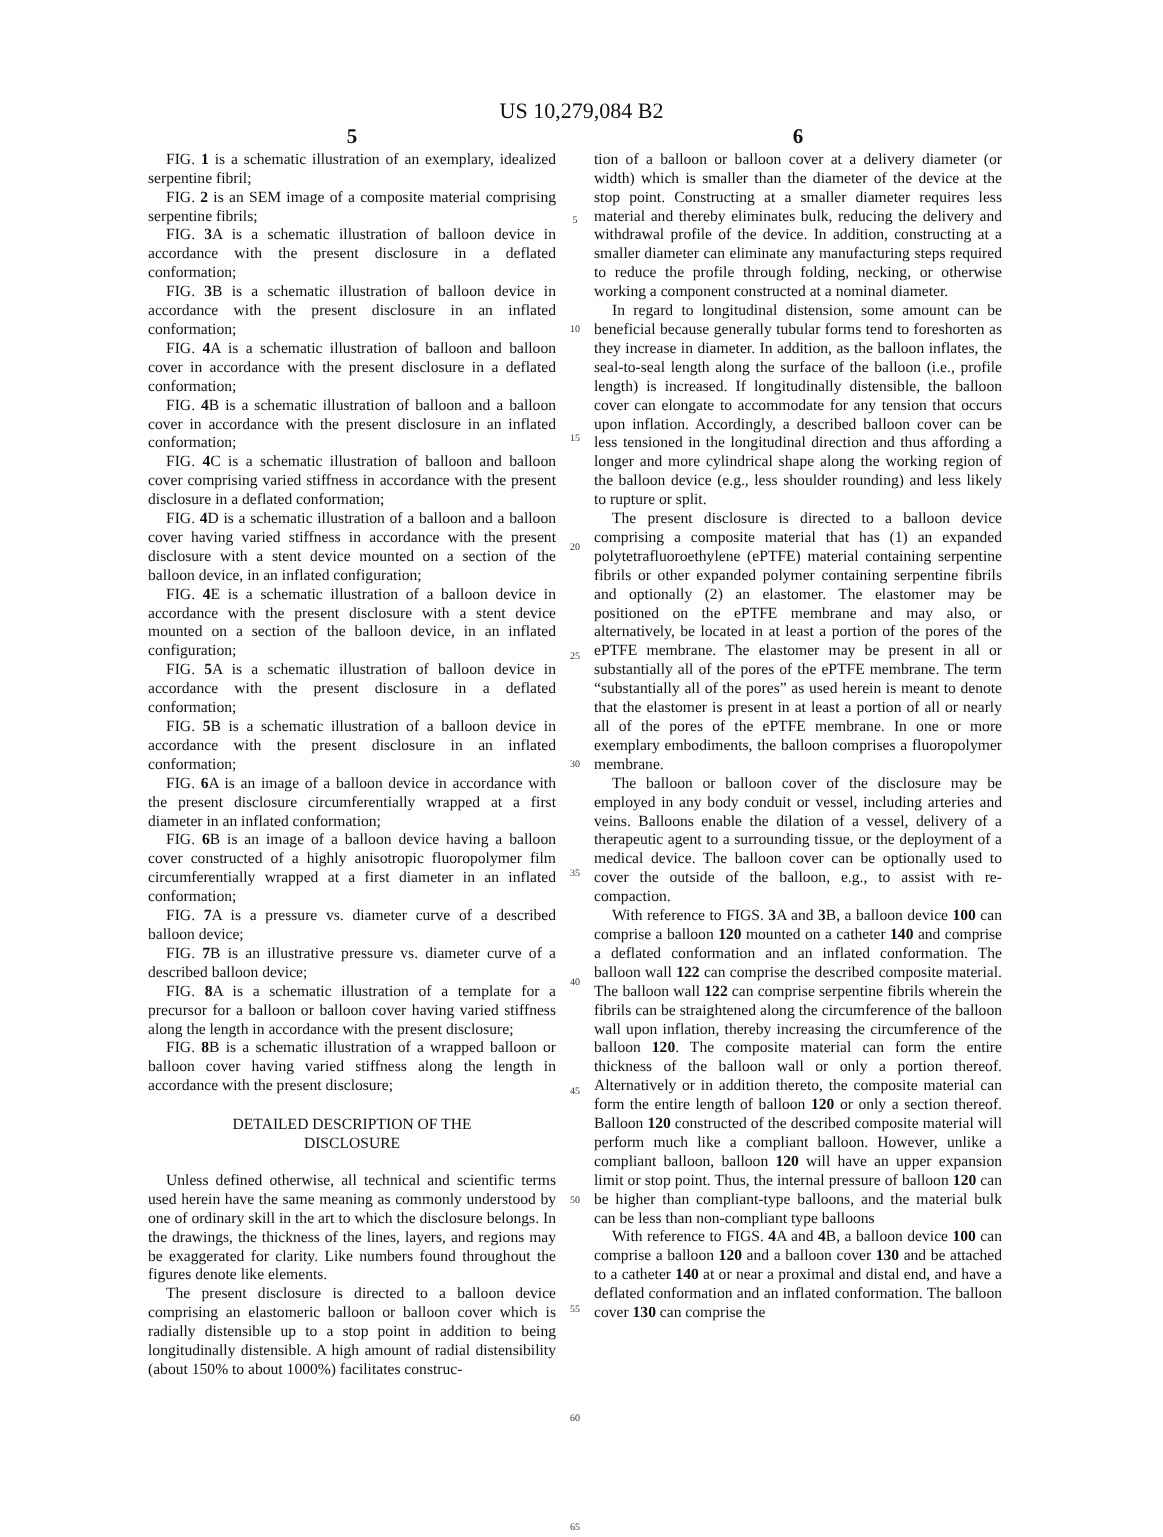US 10,279,084 B2
5
FIG. 1 is a schematic illustration of an exemplary, idealized serpentine fibril;
FIG. 2 is an SEM image of a composite material comprising serpentine fibrils;
FIG. 3 A is a schematic illustration of balloon device in accordance with the present disclosure in a deflated conformation;
FIG. 3 B is a schematic illustration of balloon device in accordance with the present disclosure in an inflated conformation;
FIG. 4 A is a schematic illustration of balloon and balloon cover in accordance with the present disclosure in a deflated conformation;
FIG. 4 B is a schematic illustration of balloon and a balloon cover in accordance with the present disclosure in an inflated conformation;
FIG. 4 C is a schematic illustration of balloon and balloon cover comprising varied stiffness in accordance with the present disclosure in a deflated conformation;
FIG. 4 D is a schematic illustration of a balloon and a balloon cover having varied stiffness in accordance with the present disclosure with a stent device mounted on a section of the balloon device, in an inflated configuration;
FIG. 4 E is a schematic illustration of a balloon device in accordance with the present disclosure with a stent device mounted on a section of the balloon device, in an inflated configuration;
FIG. 5 A is a schematic illustration of balloon device in accordance with the present disclosure in a deflated conformation;
FIG. 5 B is a schematic illustration of a balloon device in accordance with the present disclosure in an inflated conformation;
FIG. 6 A is an image of a balloon device in accordance with the present disclosure circumferentially wrapped at a first diameter in an inflated conformation;
FIG. 6 B is an image of a balloon device having a balloon cover constructed of a highly anisotropic fluoropolymer film circumferentially wrapped at a first diameter in an inflated conformation;
FIG. 7 A is a pressure vs. diameter curve of a described balloon device;
FIG. 7 B is an illustrative pressure vs. diameter curve of a described balloon device;
FIG. 8 A is a schematic illustration of a template for a precursor for a balloon or balloon cover having varied stiffness along the length in accordance with the present disclosure;
FIG. 8 B is a schematic illustration of a wrapped balloon or balloon cover having varied stiffness along the length in accordance with the present disclosure;
DETAILED DESCRIPTION OF THE
DISCLOSURE
Unless defined otherwise, all technical and scientific terms used herein have the same meaning as commonly understood by one of ordinary skill in the art to which the disclosure belongs. In the drawings, the thickness of the lines, layers, and regions may be exaggerated for clarity. Like numbers found throughout the figures denote like elements.
The present disclosure is directed to a balloon device comprising an elastomeric balloon or balloon cover which is radially distensible up to a stop point in addition to being longitudinally distensible. A high amount of radial distensibility (about 150% to about 1000%) facilitates construc-
5
10
15
20
25
30
35
40
45
50
55
60
65
6
tion of a balloon or balloon cover at a delivery diameter (or width) which is smaller than the diameter of the device at the stop point. Constructing at a smaller diameter requires less material and thereby eliminates bulk, reducing the delivery and withdrawal profile of the device. In addition, constructing at a smaller diameter can eliminate any manufacturing steps required to reduce the profile through folding, necking, or otherwise working a component constructed at a nominal diameter.
In regard to longitudinal distension, some amount can be beneficial because generally tubular forms tend to foreshorten as they increase in diameter. In addition, as the balloon inflates, the seal-to-seal length along the surface of the balloon (i.e., profile length) is increased. If longitudinally distensible, the balloon cover can elongate to accommodate for any tension that occurs upon inflation. Accordingly, a described balloon cover can be less tensioned in the longitudinal direction and thus affording a longer and more cylindrical shape along the working region of the balloon device (e.g., less shoulder rounding) and less likely to rupture or split.
The present disclosure is directed to a balloon device comprising a composite material that has (1) an expanded polytetrafluoroethylene (ePTFE) material containing serpentine fibrils or other expanded polymer containing serpentine fibrils and optionally (2) an elastomer. The elastomer may be positioned on the ePTFE membrane and may also, or alternatively, be located in at least a portion of the pores of the ePTFE membrane. The elastomer may be present in all or substantially all of the pores of the ePTFE membrane. The term “substantially all of the pores” as used herein is meant to denote that the elastomer is present in at least a portion of all or nearly all of the pores of the ePTFE membrane. In one or more exemplary embodiments, the balloon comprises a fluoropolymer membrane.
The balloon or balloon cover of the disclosure may be employed in any body conduit or vessel, including arteries and veins. Balloons enable the dilation of a vessel, delivery of a therapeutic agent to a surrounding tissue, or the deployment of a medical device. The balloon cover can be optionally used to cover the outside of the balloon, e.g., to assist with re-compaction.
With reference to FIGS. 3 A and 3 B, a balloon device 100 can comprise a balloon 120 mounted on a catheter 140 and comprise a deflated conformation and an inflated conformation. The balloon wall 122 can comprise the described composite material. The balloon wall 122 can comprise serpentine fibrils wherein the fibrils can be straightened along the circumference of the balloon wall upon inflation, thereby increasing the circumference of the balloon 120. The composite material can form the entire thickness of the balloon wall or only a portion thereof. Alternatively or in addition thereto, the composite material can form the entire length of balloon 120 or only a section thereof. Balloon 120 constructed of the described composite material will perform much like a compliant balloon. However, unlike a compliant balloon, balloon 120 will have an upper expansion limit or stop point. Thus, the internal pressure of balloon 120 can be higher than compliant-type balloons, and the material bulk can be less than non-compliant type balloons
With reference to FIGS. 4 A and 4 B, a balloon device 100 can comprise a balloon 120 and a balloon cover 130 and be attached to a catheter 140 at or near a proximal and distal end, and have a deflated conformation and an inflated conformation. The balloon cover 130 can comprise the